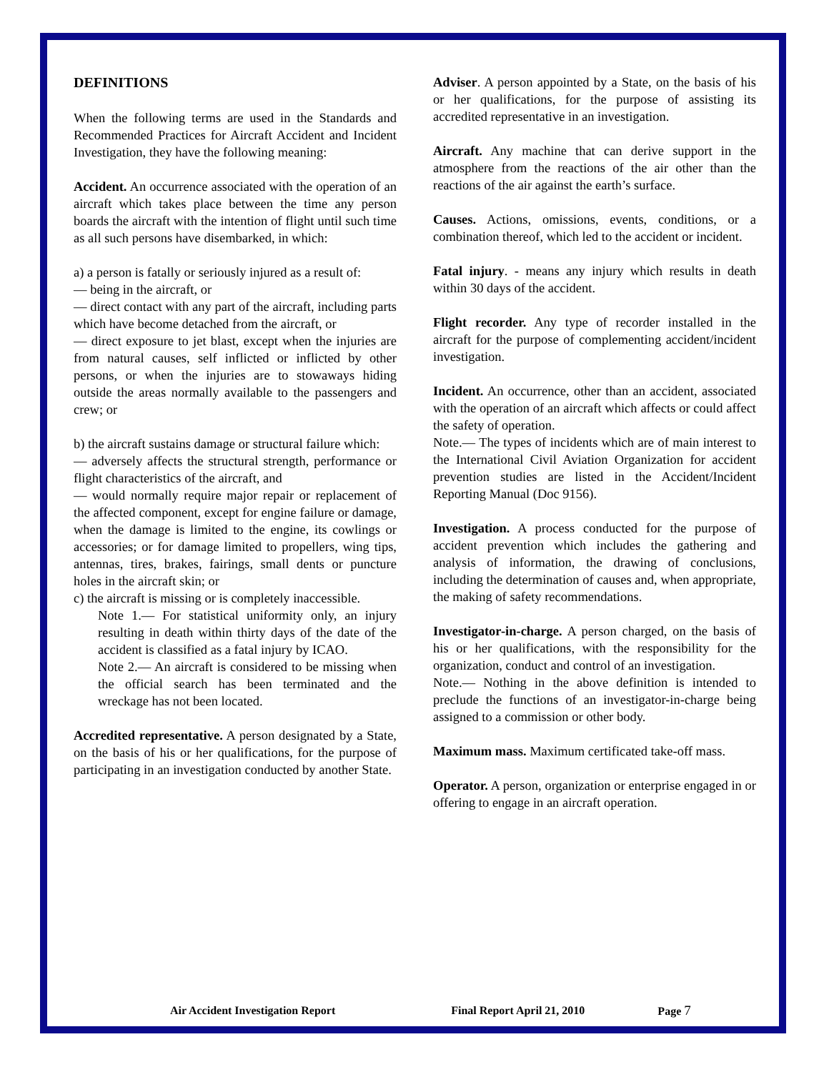DEFINITIONS
When the following terms are used in the Standards and Recommended Practices for Aircraft Accident and Incident Investigation, they have the following meaning:
Accident. An occurrence associated with the operation of an aircraft which takes place between the time any person boards the aircraft with the intention of flight until such time as all such persons have disembarked, in which:
a) a person is fatally or seriously injured as a result of:
— being in the aircraft, or
— direct contact with any part of the aircraft, including parts which have become detached from the aircraft, or
— direct exposure to jet blast, except when the injuries are from natural causes, self inflicted or inflicted by other persons, or when the injuries are to stowaways hiding outside the areas normally available to the passengers and crew; or
b) the aircraft sustains damage or structural failure which:
— adversely affects the structural strength, performance or flight characteristics of the aircraft, and
— would normally require major repair or replacement of the affected component, except for engine failure or damage, when the damage is limited to the engine, its cowlings or accessories; or for damage limited to propellers, wing tips, antennas, tires, brakes, fairings, small dents or puncture holes in the aircraft skin; or
c) the aircraft is missing or is completely inaccessible.
Note 1.— For statistical uniformity only, an injury resulting in death within thirty days of the date of the accident is classified as a fatal injury by ICAO.
Note 2.— An aircraft is considered to be missing when the official search has been terminated and the wreckage has not been located.
Accredited representative. A person designated by a State, on the basis of his or her qualifications, for the purpose of participating in an investigation conducted by another State.
Adviser. A person appointed by a State, on the basis of his or her qualifications, for the purpose of assisting its accredited representative in an investigation.
Aircraft. Any machine that can derive support in the atmosphere from the reactions of the air other than the reactions of the air against the earth’s surface.
Causes. Actions, omissions, events, conditions, or a combination thereof, which led to the accident or incident.
Fatal injury. - means any injury which results in death within 30 days of the accident.
Flight recorder. Any type of recorder installed in the aircraft for the purpose of complementing accident/incident investigation.
Incident. An occurrence, other than an accident, associated with the operation of an aircraft which affects or could affect the safety of operation.
Note.— The types of incidents which are of main interest to the International Civil Aviation Organization for accident prevention studies are listed in the Accident/Incident Reporting Manual (Doc 9156).
Investigation. A process conducted for the purpose of accident prevention which includes the gathering and analysis of information, the drawing of conclusions, including the determination of causes and, when appropriate, the making of safety recommendations.
Investigator-in-charge. A person charged, on the basis of his or her qualifications, with the responsibility for the organization, conduct and control of an investigation.
Note.— Nothing in the above definition is intended to preclude the functions of an investigator-in-charge being assigned to a commission or other body.
Maximum mass. Maximum certificated take-off mass.
Operator. A person, organization or enterprise engaged in or offering to engage in an aircraft operation.
Air Accident Investigation Report Final Report April 21, 2010 Page 7